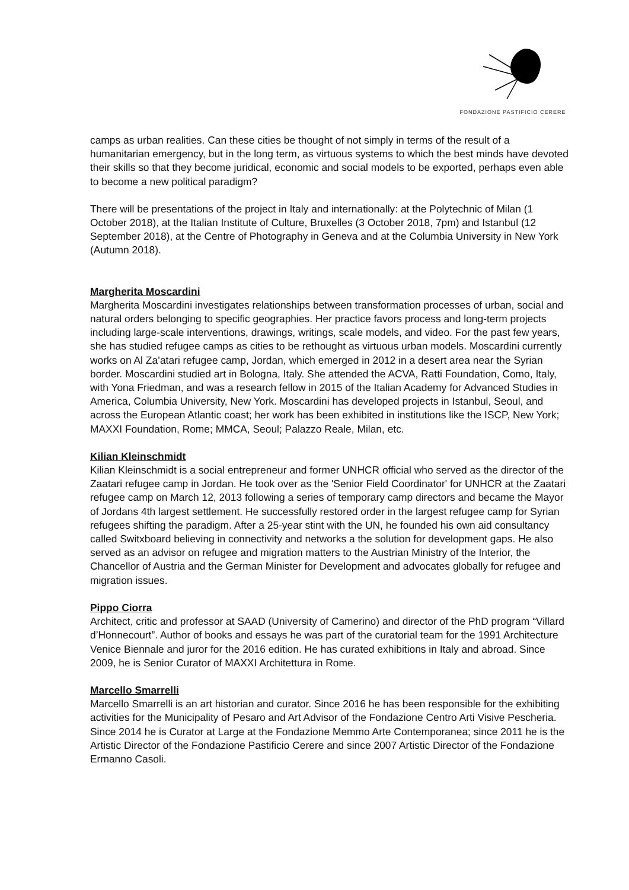FONDAZIONE PASTIFICIO CERERE
camps as urban realities. Can these cities be thought of not simply in terms of the result of a humanitarian emergency, but in the long term, as virtuous systems to which the best minds have devoted their skills so that they become juridical, economic and social models to be exported, perhaps even able to become a new political paradigm?
There will be presentations of the project in Italy and internationally: at the Polytechnic of Milan (1 October 2018), at the Italian Institute of Culture, Bruxelles (3 October 2018, 7pm) and Istanbul (12 September 2018), at the Centre of Photography in Geneva and at the Columbia University in New York (Autumn 2018).
Margherita Moscardini
Margherita Moscardini investigates relationships between transformation processes of urban, social and natural orders belonging to specific geographies. Her practice favors process and long-term projects including large-scale interventions, drawings, writings, scale models, and video. For the past few years, she has studied refugee camps as cities to be rethought as virtuous urban models. Moscardini currently works on Al Za’atari refugee camp, Jordan, which emerged in 2012 in a desert area near the Syrian border. Moscardini studied art in Bologna, Italy. She attended the ACVA, Ratti Foundation, Como, Italy, with Yona Friedman, and was a research fellow in 2015 of the Italian Academy for Advanced Studies in America, Columbia University, New York. Moscardini has developed projects in Istanbul, Seoul, and across the European Atlantic coast; her work has been exhibited in institutions like the ISCP, New York; MAXXI Foundation, Rome; MMCA, Seoul; Palazzo Reale, Milan, etc.
Kilian Kleinschmidt
Kilian Kleinschmidt is a social entrepreneur and former UNHCR official who served as the director of the Zaatari refugee camp in Jordan. He took over as the 'Senior Field Coordinator' for UNHCR at the Zaatari refugee camp on March 12, 2013 following a series of temporary camp directors and became the Mayor of Jordans 4th largest settlement. He successfully restored order in the largest refugee camp for Syrian refugees shifting the paradigm. After a 25-year stint with the UN, he founded his own aid consultancy called Switxboard believing in connectivity and networks a the solution for development gaps. He also served as an advisor on refugee and migration matters to the Austrian Ministry of the Interior, the Chancellor of Austria and the German Minister for Development and advocates globally for refugee and migration issues.
Pippo Ciorra
Architect, critic and professor at SAAD (University of Camerino) and director of the PhD program “Villard d’Honnecourt”. Author of books and essays he was part of the curatorial team for the 1991 Architecture Venice Biennale and juror for the 2016 edition. He has curated exhibitions in Italy and abroad. Since 2009, he is Senior Curator of MAXXI Architettura in Rome.
Marcello Smarrelli
Marcello Smarrelli is an art historian and curator. Since 2016 he has been responsible for the exhibiting activities for the Municipality of Pesaro and Art Advisor of the Fondazione Centro Arti Visive Pescheria. Since 2014 he is Curator at Large at the Fondazione Memmo Arte Contemporanea; since 2011 he is the Artistic Director of the Fondazione Pastificio Cerere and since 2007 Artistic Director of the Fondazione Ermanno Casoli.